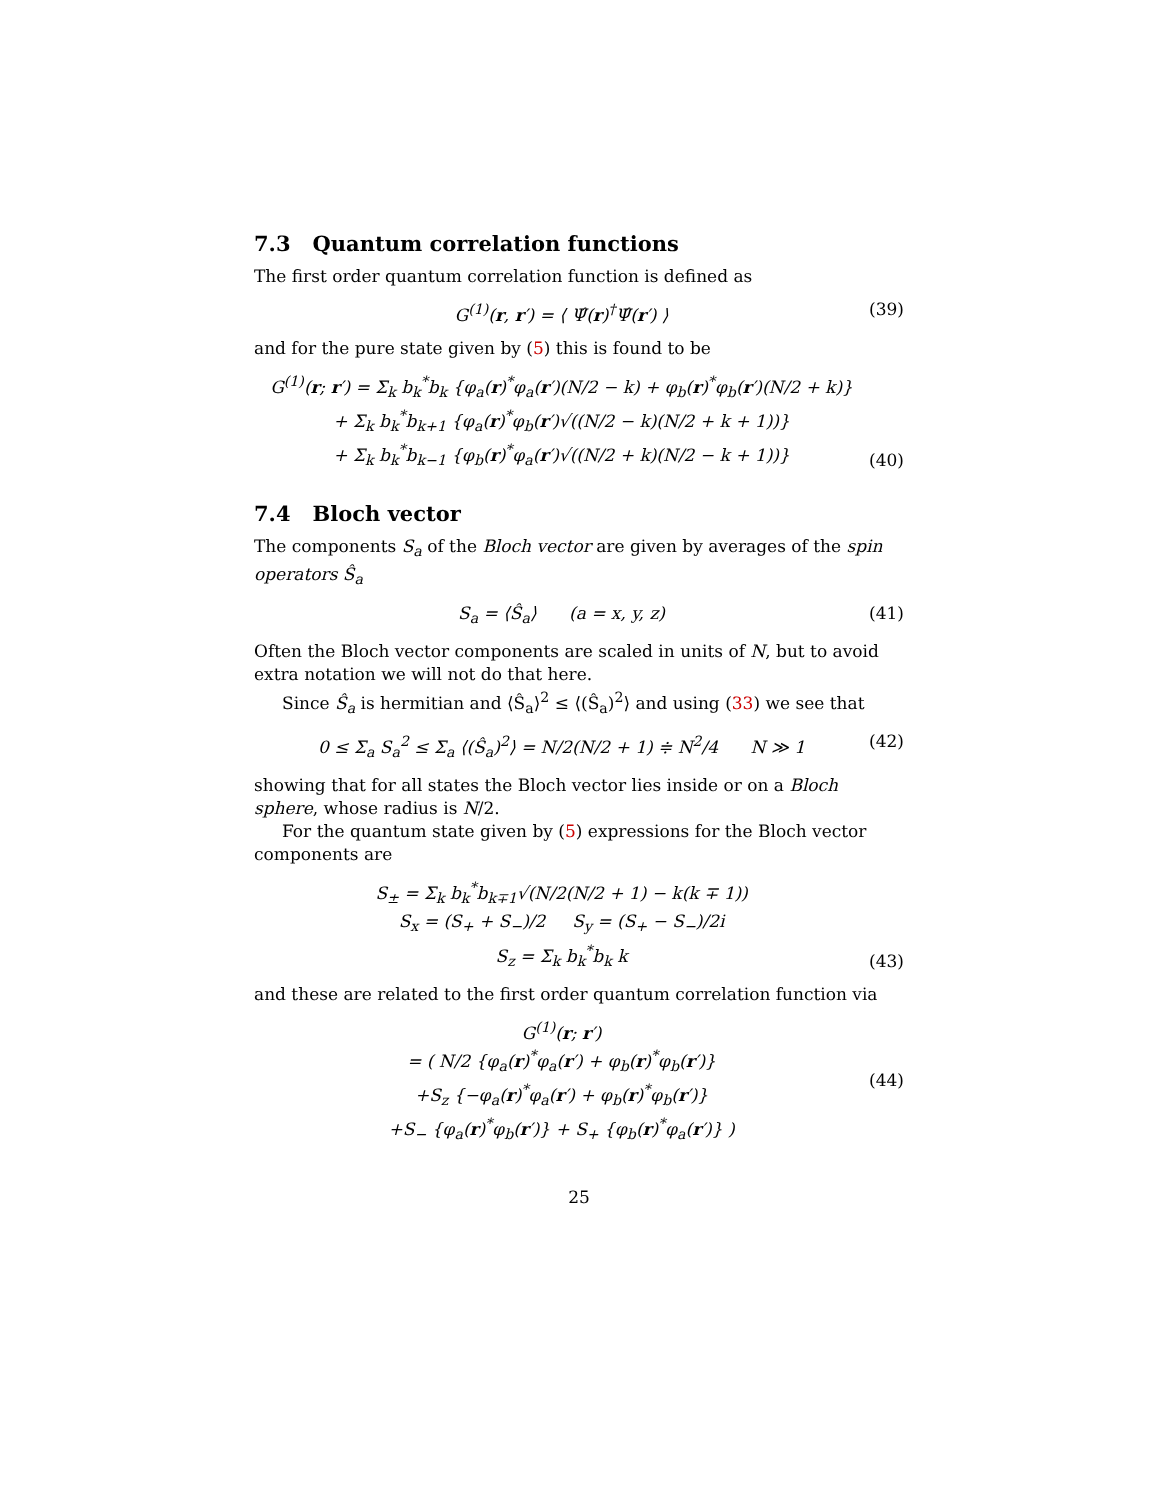7.3 Quantum correlation functions
The first order quantum correlation function is defined as
G<sup>(1)</sup>(r, r′) = ⟨ Ψ̂(r)<sup>†</sup>Ψ̂(r′) ⟩ (39)
and for the pure state given by (5) this is found to be
G<sup>(1)</sup>(r; r′) = Σ<sub>k</sub> b<sub>k</sub><sup>*</sup>b<sub>k</sub> {φ<sub>a</sub>(r)<sup>*</sup>φ<sub>a</sub>(r′)(N/2 − k) + φ<sub>b</sub>(r)<sup>*</sup>φ<sub>b</sub>(r′)(N/2 + k)}
+ Σ<sub>k</sub> b<sub>k</sub><sup>*</sup>b<sub>k+1</sub> {φ<sub>a</sub>(r)<sup>*</sup>φ<sub>b</sub>(r′)√((N/2 − k)(N/2 + k + 1))}
+ Σ<sub>k</sub> b<sub>k</sub><sup>*</sup>b<sub>k−1</sub> {φ<sub>b</sub>(r)<sup>*</sup>φ<sub>a</sub>(r′)√((N/2 + k)(N/2 − k + 1))}
(40)
7.4 Bloch vector
The components S<sub>a</sub> of the Bloch vector are given by averages of the spin operators Ŝ<sub>a</sub>
S<sub>a</sub> = ⟨Ŝ<sub>a</sub>⟩ (a = x, y, z) (41)
Often the Bloch vector components are scaled in units of N, but to avoid extra notation we will not do that here.
Since Ŝ<sub>a</sub> is hermitian and ⟨Ŝ<sub>a</sub>⟩<sup>2</sup> ≤ ⟨(Ŝ<sub>a</sub>)<sup>2</sup>⟩ and using (33) we see that
0 ≤ Σ<sub>a</sub> S<sub>a</sub><sup>2</sup> ≤ Σ<sub>a</sub> ⟨(Ŝ<sub>a</sub>)<sup>2</sup>⟩ = N/2(N/2 + 1) ≑ N<sup>2</sup>/4 N ≫ 1
(42)
showing that for all states the Bloch vector lies inside or on a Bloch sphere, whose radius is N/2.
For the quantum state given by (5) expressions for the Bloch vector components are
S<sub>±</sub> = Σ<sub>k</sub> b<sub>k</sub><sup>*</sup>b<sub>k∓1</sub>√(N/2(N/2 + 1) − k(k ∓ 1))
S<sub>x</sub> = (S<sub>+</sub> + S<sub>−</sub>)/2 S<sub>y</sub> = (S<sub>+</sub> − S<sub>−</sub>)/2i
S<sub>z</sub> = Σ<sub>k</sub> b<sub>k</sub><sup>*</sup>b<sub>k</sub> k
(43)
and these are related to the first order quantum correlation function via
G<sup>(1)</sup>(r; r′)
= ( N/2 {φ<sub>a</sub>(r)<sup>*</sup>φ<sub>a</sub>(r′) + φ<sub>b</sub>(r)<sup>*</sup>φ<sub>b</sub>(r′)}
+S<sub>z</sub> {−φ<sub>a</sub>(r)<sup>*</sup>φ<sub>a</sub>(r′) + φ<sub>b</sub>(r)<sup>*</sup>φ<sub>b</sub>(r′)}
+S<sub>−</sub> {φ<sub>a</sub>(r)<sup>*</sup>φ<sub>b</sub>(r′)} + S<sub>+</sub> {φ<sub>b</sub>(r)<sup>*</sup>φ<sub>a</sub>(r′)} )
(44)
25